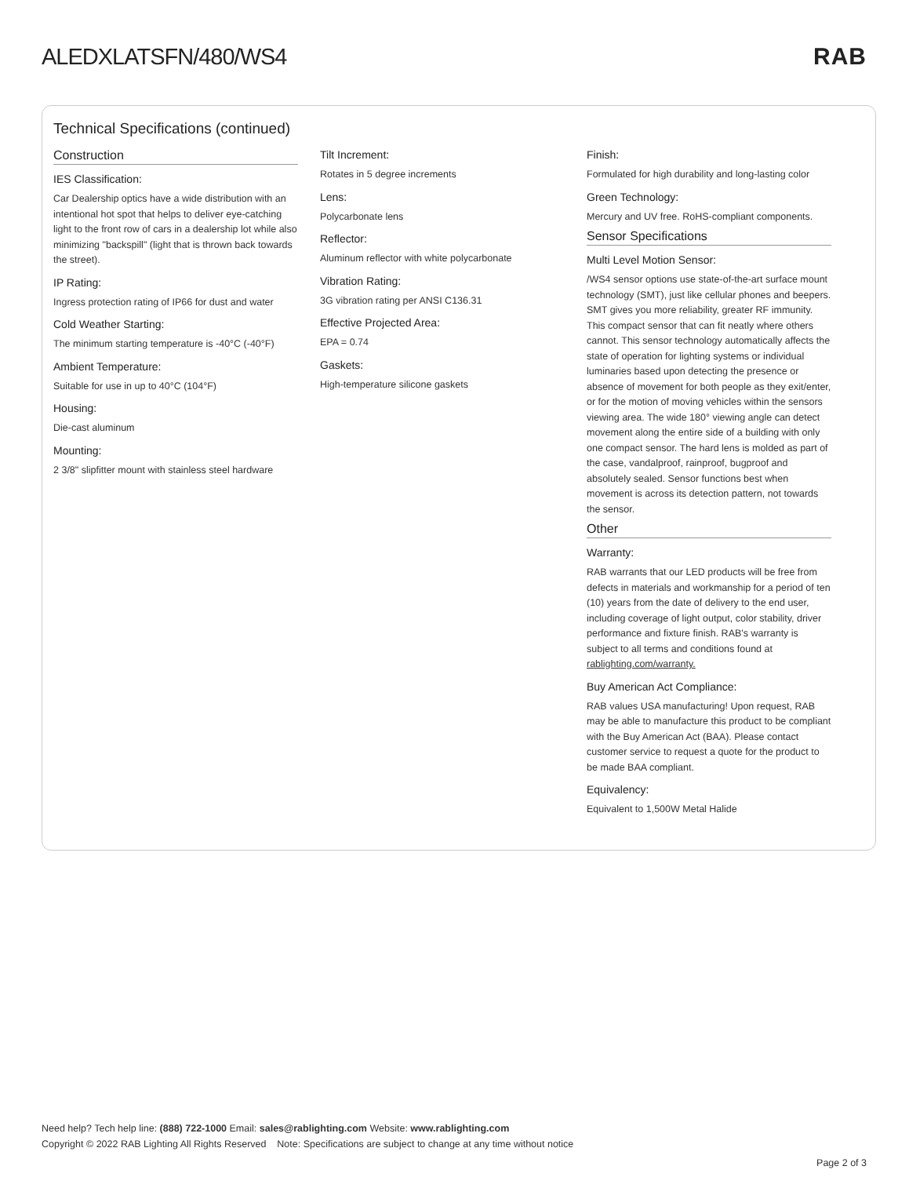ALEDXLATSFN/480/WS4 RAB
Technical Specifications (continued)
Construction
IES Classification:
Car Dealership optics have a wide distribution with an intentional hot spot that helps to deliver eye-catching light to the front row of cars in a dealership lot while also minimizing "backspill" (light that is thrown back towards the street).
IP Rating:
Ingress protection rating of IP66 for dust and water
Cold Weather Starting:
The minimum starting temperature is -40°C (-40°F)
Ambient Temperature:
Suitable for use in up to 40°C (104°F)
Housing:
Die-cast aluminum
Mounting:
2 3/8" slipfitter mount with stainless steel hardware
Tilt Increment:
Rotates in 5 degree increments
Lens:
Polycarbonate lens
Reflector:
Aluminum reflector with white polycarbonate
Vibration Rating:
3G vibration rating per ANSI C136.31
Effective Projected Area:
EPA = 0.74
Gaskets:
High-temperature silicone gaskets
Finish:
Formulated for high durability and long-lasting color
Green Technology:
Mercury and UV free. RoHS-compliant components.
Sensor Specifications
Multi Level Motion Sensor:
/WS4 sensor options use state-of-the-art surface mount technology (SMT), just like cellular phones and beepers. SMT gives you more reliability, greater RF immunity. This compact sensor that can fit neatly where others cannot. This sensor technology automatically affects the state of operation for lighting systems or individual luminaries based upon detecting the presence or absence of movement for both people as they exit/enter, or for the motion of moving vehicles within the sensors viewing area. The wide 180° viewing angle can detect movement along the entire side of a building with only one compact sensor. The hard lens is molded as part of the case, vandalproof, rainproof, bugproof and absolutely sealed. Sensor functions best when movement is across its detection pattern, not towards the sensor.
Other
Warranty:
RAB warrants that our LED products will be free from defects in materials and workmanship for a period of ten (10) years from the date of delivery to the end user, including coverage of light output, color stability, driver performance and fixture finish. RAB's warranty is subject to all terms and conditions found at rablighting.com/warranty.
Buy American Act Compliance:
RAB values USA manufacturing! Upon request, RAB may be able to manufacture this product to be compliant with the Buy American Act (BAA). Please contact customer service to request a quote for the product to be made BAA compliant.
Equivalency:
Equivalent to 1,500W Metal Halide
Need help? Tech help line: (888) 722-1000 Email: sales@rablighting.com Website: www.rablighting.com
Copyright © 2022 RAB Lighting All Rights Reserved Note: Specifications are subject to change at any time without notice
Page 2 of 3